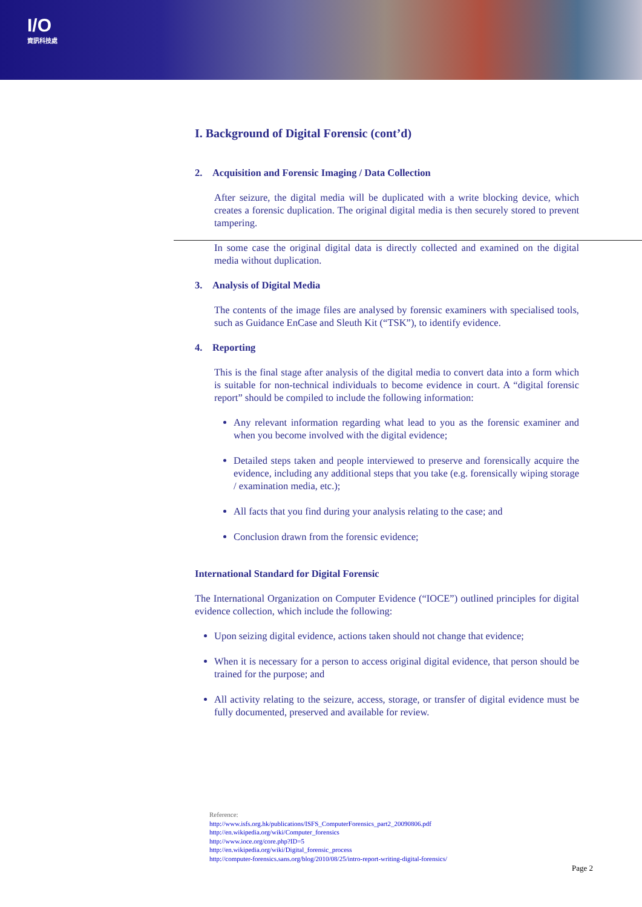I/O
資訊科技處
I. Background of Digital Forensic (cont’d)
2. Acquisition and Forensic Imaging / Data Collection
After seizure, the digital media will be duplicated with a write blocking device, which creates a forensic duplication. The original digital media is then securely stored to prevent tampering.
In some case the original digital data is directly collected and examined on the digital media without duplication.
3. Analysis of Digital Media
The contents of the image files are analysed by forensic examiners with specialised tools, such as Guidance EnCase and Sleuth Kit (“TSK”), to identify evidence.
4. Reporting
This is the final stage after analysis of the digital media to convert data into a form which is suitable for non-technical individuals to become evidence in court. A “digital forensic report” should be compiled to include the following information:
Any relevant information regarding what lead to you as the forensic examiner and when you become involved with the digital evidence;
Detailed steps taken and people interviewed to preserve and forensically acquire the evidence, including any additional steps that you take (e.g. forensically wiping storage / examination media, etc.);
All facts that you find during your analysis relating to the case; and
Conclusion drawn from the forensic evidence;
International Standard for Digital Forensic
The International Organization on Computer Evidence (“IOCE”) outlined principles for digital evidence collection, which include the following:
Upon seizing digital evidence, actions taken should not change that evidence;
When it is necessary for a person to access original digital evidence, that person should be trained for the purpose; and
All activity relating to the seizure, access, storage, or transfer of digital evidence must be fully documented, preserved and available for review.
Reference:
http://www.isfs.org.hk/publications/ISFS_ComputerForensics_part2_20090806.pdf
http://en.wikipedia.org/wiki/Computer_forensics
http://www.ioce.org/core.php?ID=5
http://en.wikipedia.org/wiki/Digital_forensic_process
http://computer-forensics.sans.org/blog/2010/08/25/intro-report-writing-digital-forensics/
Page 2